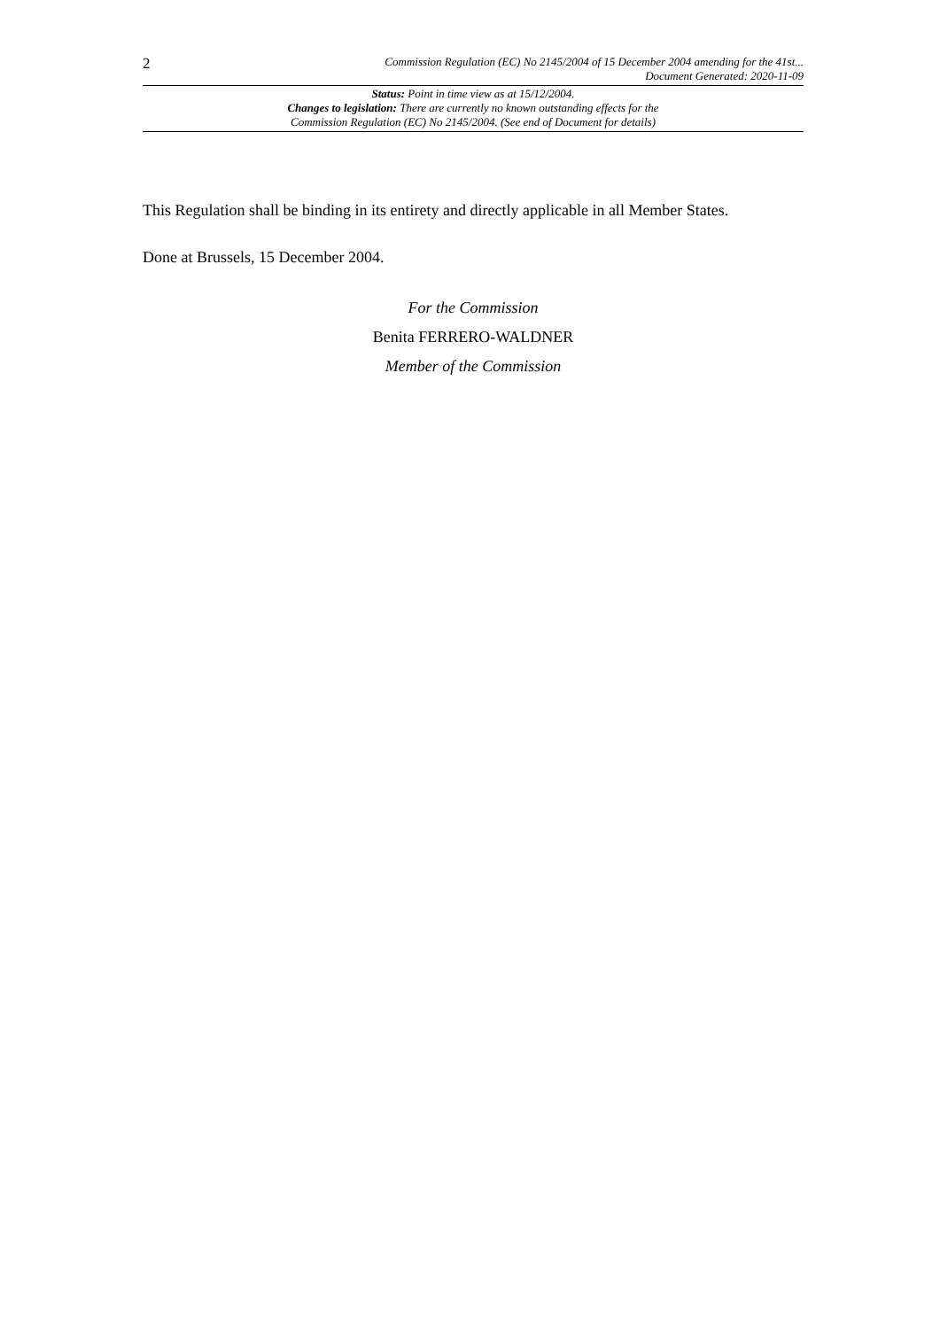2
Commission Regulation (EC) No 2145/2004 of 15 December 2004 amending for the 41st...
Document Generated: 2020-11-09
Status: Point in time view as at 15/12/2004.
Changes to legislation: There are currently no known outstanding effects for the
Commission Regulation (EC) No 2145/2004. (See end of Document for details)
This Regulation shall be binding in its entirety and directly applicable in all Member States.
Done at Brussels, 15 December 2004.
For the Commission
Benita FERRERO-WALDNER
Member of the Commission